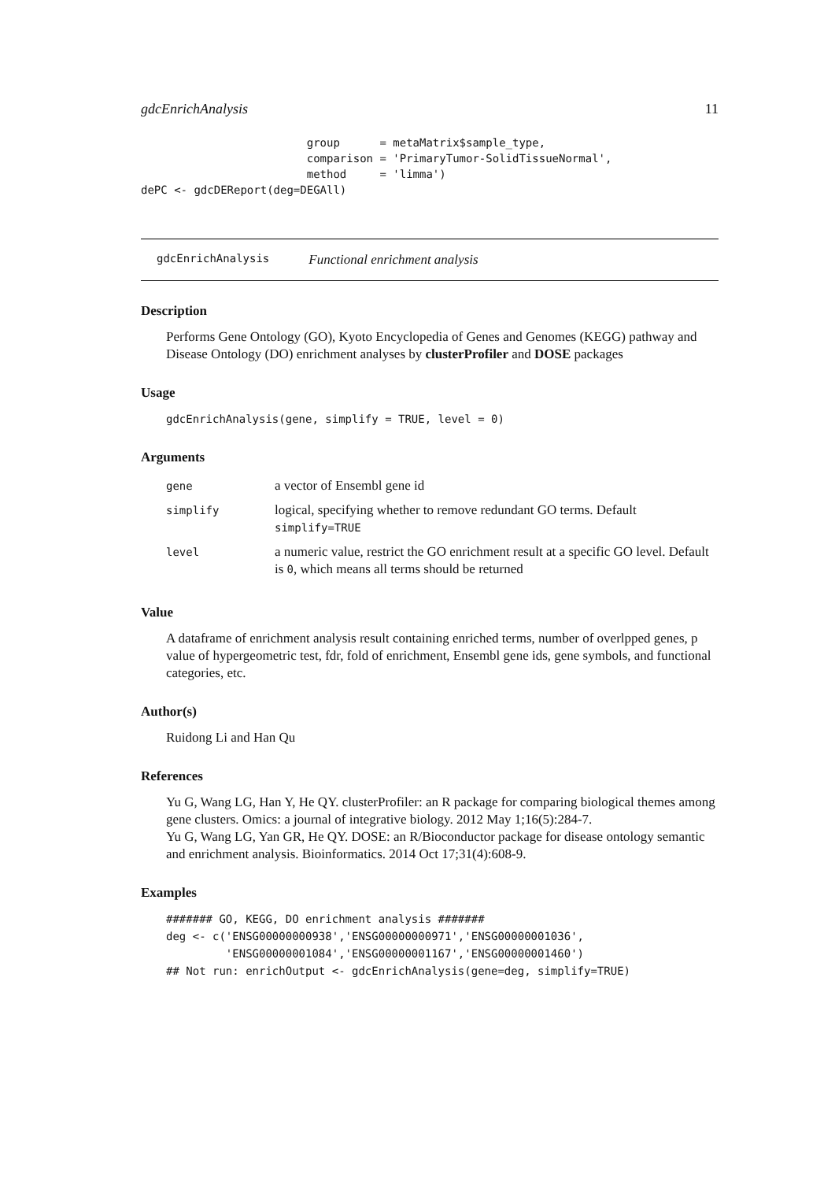gdcEnrichAnalysis 11
                         group      = metaMatrix$sample_type,
                         comparison = 'PrimaryTumor-SolidTissueNormal',
                         method     = 'limma')
dePC <- gdcDEReport(deg=DEGAll)
gdcEnrichAnalysis Functional enrichment analysis
Description
Performs Gene Ontology (GO), Kyoto Encyclopedia of Genes and Genomes (KEGG) pathway and Disease Ontology (DO) enrichment analyses by clusterProfiler and DOSE packages
Usage
gdcEnrichAnalysis(gene, simplify = TRUE, level = 0)
Arguments
| gene | a vector of Ensembl gene id |
| simplify | logical, specifying whether to remove redundant GO terms. Default simplify=TRUE |
| level | a numeric value, restrict the GO enrichment result at a specific GO level. Default is 0 , which means all terms should be returned |
Value
A dataframe of enrichment analysis result containing enriched terms, number of overlpped genes, p value of hypergeometric test, fdr, fold of enrichment, Ensembl gene ids, gene symbols, and functional categories, etc.
Author(s)
Ruidong Li and Han Qu
References
Yu G, Wang LG, Han Y, He QY. clusterProfiler: an R package for comparing biological themes among gene clusters. Omics: a journal of integrative biology. 2012 May 1;16(5):284-7.
Yu G, Wang LG, Yan GR, He QY. DOSE: an R/Bioconductor package for disease ontology semantic and enrichment analysis. Bioinformatics. 2014 Oct 17;31(4):608-9.
Examples
####### GO, KEGG, DO enrichment analysis #######
deg <- c('ENSG00000000938','ENSG00000000971','ENSG00000001036',
         'ENSG00000001084','ENSG00000001167','ENSG00000001460')
## Not run: enrichOutput <- gdcEnrichAnalysis(gene=deg, simplify=TRUE)